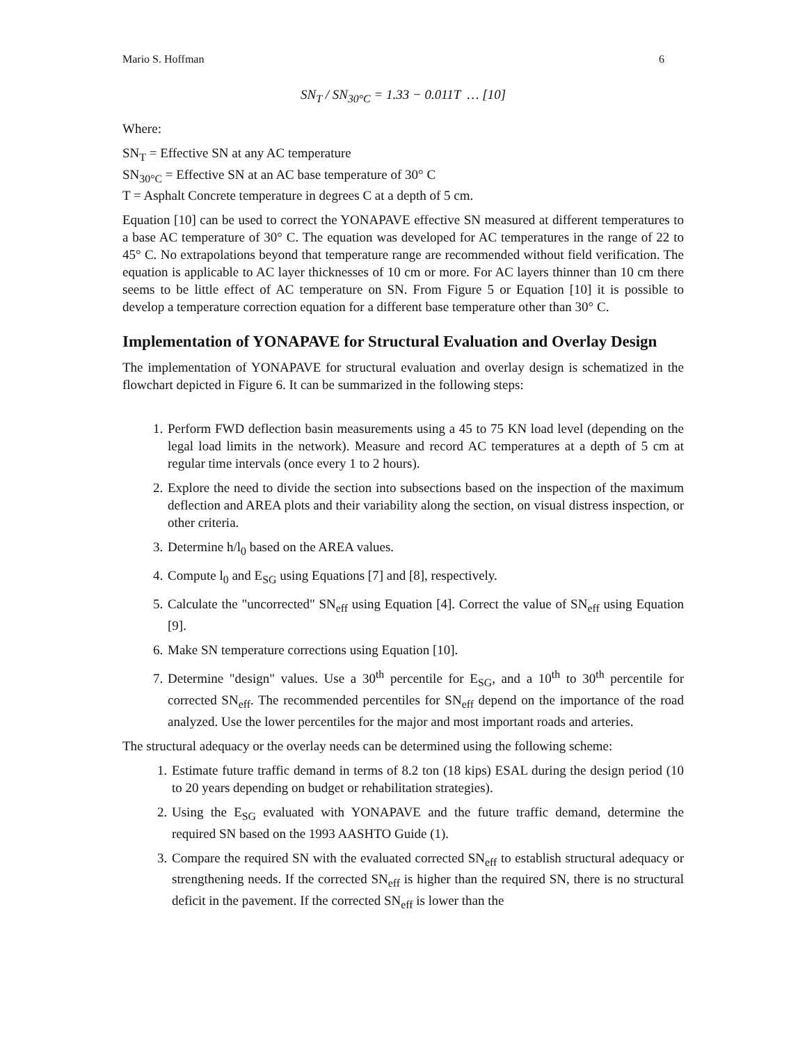Mario S. Hoffman 6
SN<sub>T</sub> / SN<sub>30°C</sub> = 1.33 − 0.011T … [10]
Where:
SN<sub>T</sub> = Effective SN at any AC temperature
SN<sub>30°C</sub> = Effective SN at an AC base temperature of 30° C
T = Asphalt Concrete temperature in degrees C at a depth of 5 cm.
Equation [10] can be used to correct the YONAPAVE effective SN measured at different temperatures to a base AC temperature of 30° C. The equation was developed for AC temperatures in the range of 22 to 45° C. No extrapolations beyond that temperature range are recommended without field verification. The equation is applicable to AC layer thicknesses of 10 cm or more. For AC layers thinner than 10 cm there seems to be little effect of AC temperature on SN. From Figure 5 or Equation [10] it is possible to develop a temperature correction equation for a different base temperature other than 30° C.
Implementation of YONAPAVE for Structural Evaluation and Overlay Design
The implementation of YONAPAVE for structural evaluation and overlay design is schematized in the flowchart depicted in Figure 6. It can be summarized in the following steps:
1. Perform FWD deflection basin measurements using a 45 to 75 KN load level (depending on the legal load limits in the network). Measure and record AC temperatures at a depth of 5 cm at regular time intervals (once every 1 to 2 hours).
2. Explore the need to divide the section into subsections based on the inspection of the maximum deflection and AREA plots and their variability along the section, on visual distress inspection, or other criteria.
3. Determine h/l<sub>0</sub> based on the AREA values.
4. Compute l<sub>0</sub> and E<sub>SG</sub> using Equations [7] and [8], respectively.
5. Calculate the "uncorrected" SN<sub>eff</sub> using Equation [4]. Correct the value of SN<sub>eff</sub> using Equation [9].
6. Make SN temperature corrections using Equation [10].
7. Determine "design" values. Use a 30<sup>th</sup> percentile for E<sub>SG</sub>, and a 10<sup>th</sup> to 30<sup>th</sup> percentile for corrected SN<sub>eff</sub>. The recommended percentiles for SN<sub>eff</sub> depend on the importance of the road analyzed. Use the lower percentiles for the major and most important roads and arteries.
The structural adequacy or the overlay needs can be determined using the following scheme:
1. Estimate future traffic demand in terms of 8.2 ton (18 kips) ESAL during the design period (10 to 20 years depending on budget or rehabilitation strategies).
2. Using the E<sub>SG</sub> evaluated with YONAPAVE and the future traffic demand, determine the required SN based on the 1993 AASHTO Guide (1).
3. Compare the required SN with the evaluated corrected SN<sub>eff</sub> to establish structural adequacy or strengthening needs. If the corrected SN<sub>eff</sub> is higher than the required SN, there is no structural deficit in the pavement. If the corrected SN<sub>eff</sub> is lower than the